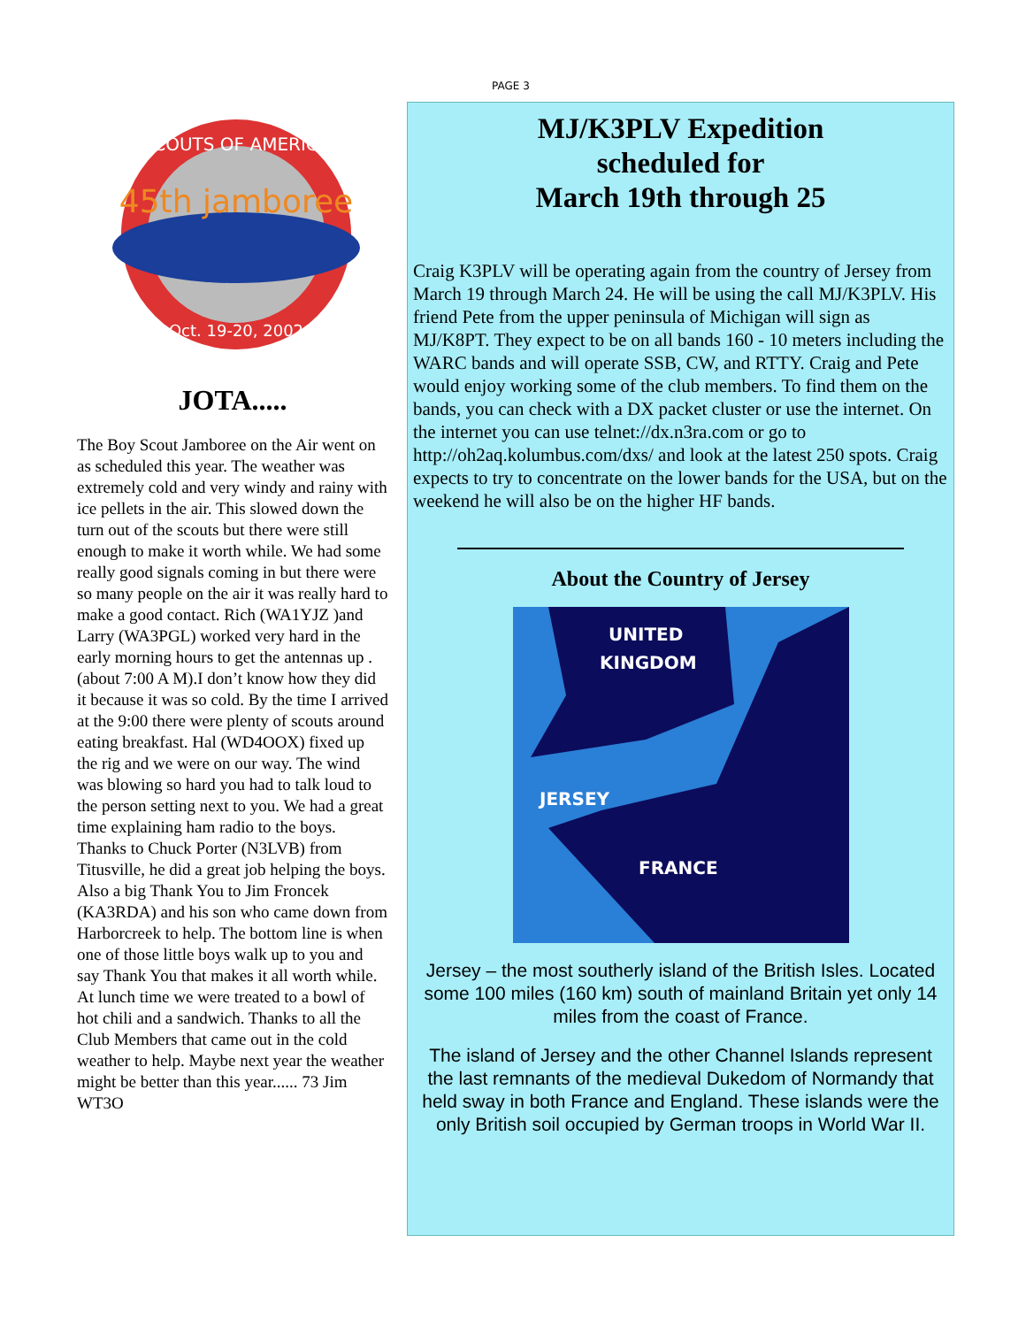PAGE 3
45th jamboree
SCOUTS OF AMERICA
Oct. 19-20, 2002
JOTA.....
The Boy Scout Jamboree on the Air went on as scheduled this year. The weather was extremely cold and very windy and rainy with ice pellets in the air. This slowed down the turn out of the scouts but there were still enough to make it worth while. We had some really good signals coming in but there were so many people on the air it was really hard to make a good contact. Rich (WA1YJZ )and Larry (WA3PGL) worked very hard in the early morning hours to get the antennas up . (about 7:00 A M).I don’t know how they did it because it was so cold. By the time I arrived at the 9:00 there were plenty of scouts around eating breakfast. Hal (WD4OOX) fixed up the rig and we were on our way. The wind was blowing so hard you had to talk loud to the person setting next to you. We had a great time explaining ham radio to the boys. Thanks to Chuck Porter (N3LVB) from Titusville, he did a great job helping the boys. Also a big Thank You to Jim Froncek (KA3RDA) and his son who came down from Harborcreek to help. The bottom line is when one of those little boys walk up to you and say Thank You that makes it all worth while. At lunch time we were treated to a bowl of hot chili and a sandwich. Thanks to all the Club Members that came out in the cold weather to help. Maybe next year the weather might be better than this year...... 73 Jim WT3O
MJ/K3PLV Expedition
scheduled for
March 19th through 25
Craig K3PLV will be operating again from the country of Jersey from March 19 through March 24. He will be using the call MJ/K3PLV. His friend Pete from the upper peninsula of Michigan will sign as MJ/K8PT. They expect to be on all bands 160 - 10 meters including the WARC bands and will operate SSB, CW, and RTTY. Craig and Pete would enjoy working some of the club members. To find them on the bands, you can check with a DX packet cluster or use the internet. On the internet you can use telnet://dx.n3ra.com or go to http://oh2aq.kolumbus.com/dxs/ and look at the latest 250 spots. Craig expects to try to concentrate on the lower bands for the USA, but on the weekend he will also be on the higher HF bands.
About the Country of Jersey
UNITED
KINGDOM
JERSEY
FRANCE
Jersey – the most southerly island of the British Isles. Located some 100 miles (160 km) south of mainland Britain yet only 14 miles from the coast of France.
The island of Jersey and the other Channel Islands represent the last remnants of the medieval Dukedom of Normandy that held sway in both France and England. These islands were the only British soil occupied by German troops in World War II.